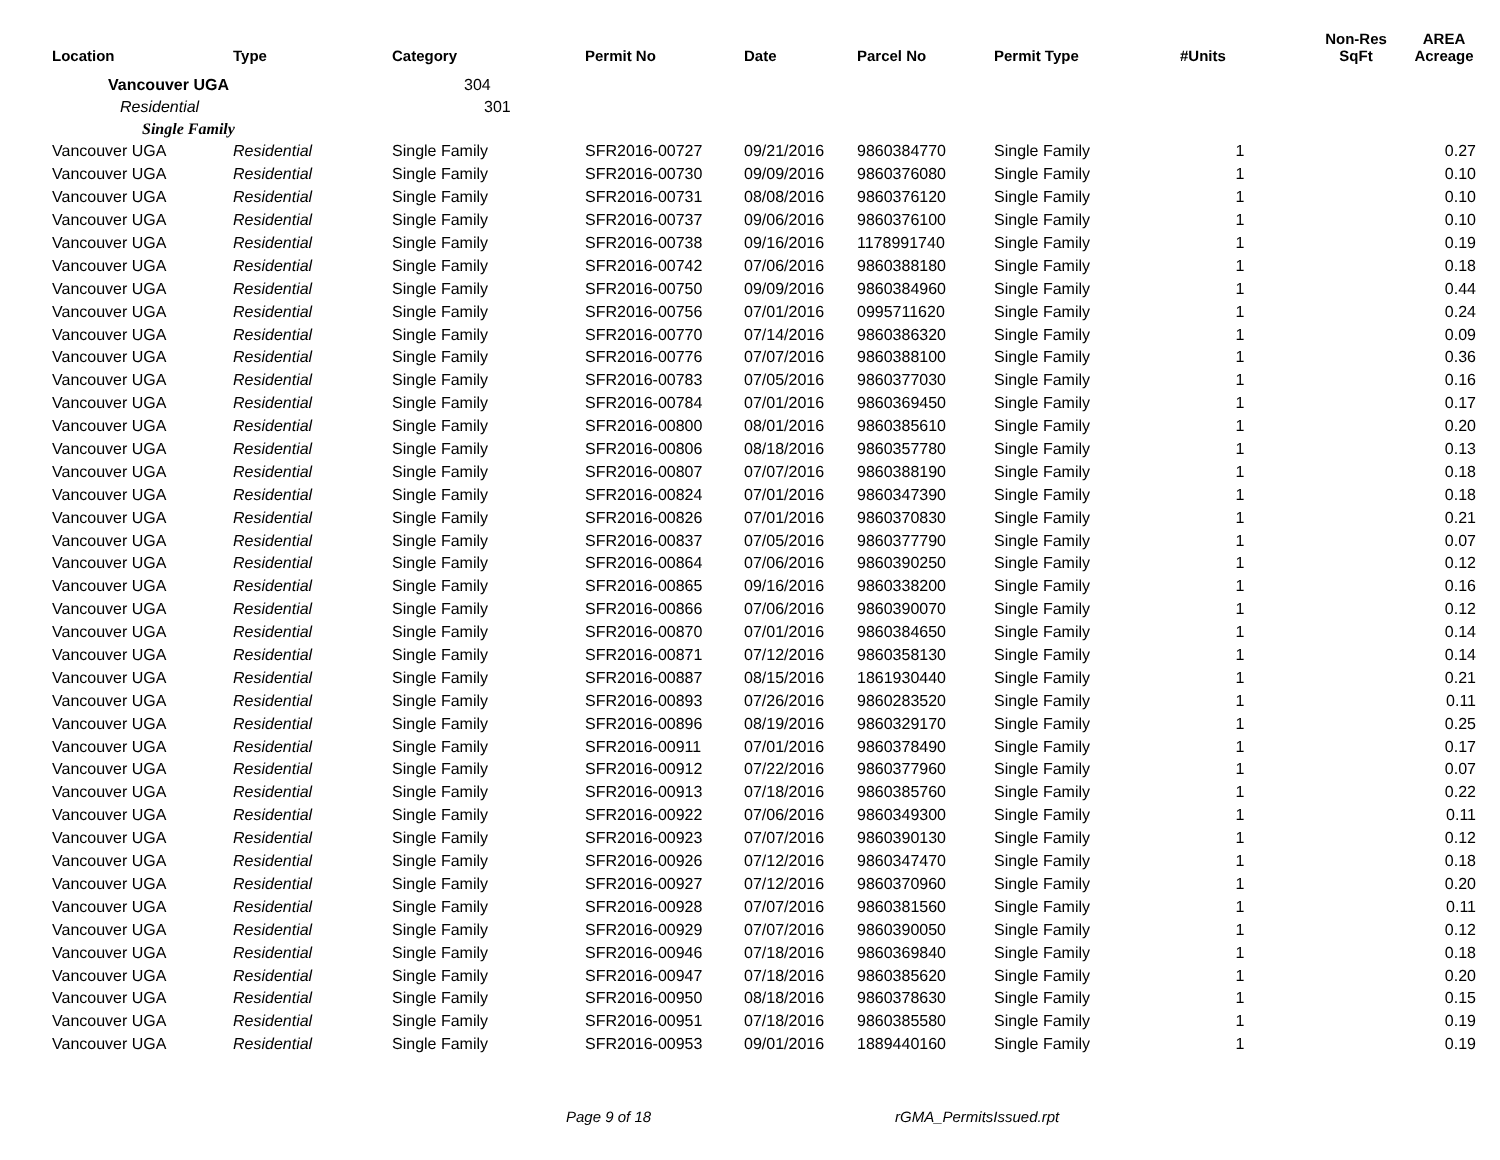| Location | Type | Category | Permit No | Date | Parcel No | Permit Type | #Units | Non-Res SqFt | AREA Acreage |
| --- | --- | --- | --- | --- | --- | --- | --- | --- | --- |
| Vancouver UGA | | 304 | | | | | | | |
| Residential | | 301 | | | | | | | |
| Single Family | | | | | | | | | |
| Vancouver UGA | Residential | Single Family | SFR2016-00727 | 09/21/2016 | 9860384770 | Single Family | 1 | | 0.27 |
| Vancouver UGA | Residential | Single Family | SFR2016-00730 | 09/09/2016 | 9860376080 | Single Family | 1 | | 0.10 |
| Vancouver UGA | Residential | Single Family | SFR2016-00731 | 08/08/2016 | 9860376120 | Single Family | 1 | | 0.10 |
| Vancouver UGA | Residential | Single Family | SFR2016-00737 | 09/06/2016 | 9860376100 | Single Family | 1 | | 0.10 |
| Vancouver UGA | Residential | Single Family | SFR2016-00738 | 09/16/2016 | 1178991740 | Single Family | 1 | | 0.19 |
| Vancouver UGA | Residential | Single Family | SFR2016-00742 | 07/06/2016 | 9860388180 | Single Family | 1 | | 0.18 |
| Vancouver UGA | Residential | Single Family | SFR2016-00750 | 09/09/2016 | 9860384960 | Single Family | 1 | | 0.44 |
| Vancouver UGA | Residential | Single Family | SFR2016-00756 | 07/01/2016 | 0995711620 | Single Family | 1 | | 0.24 |
| Vancouver UGA | Residential | Single Family | SFR2016-00770 | 07/14/2016 | 9860386320 | Single Family | 1 | | 0.09 |
| Vancouver UGA | Residential | Single Family | SFR2016-00776 | 07/07/2016 | 9860388100 | Single Family | 1 | | 0.36 |
| Vancouver UGA | Residential | Single Family | SFR2016-00783 | 07/05/2016 | 9860377030 | Single Family | 1 | | 0.16 |
| Vancouver UGA | Residential | Single Family | SFR2016-00784 | 07/01/2016 | 9860369450 | Single Family | 1 | | 0.17 |
| Vancouver UGA | Residential | Single Family | SFR2016-00800 | 08/01/2016 | 9860385610 | Single Family | 1 | | 0.20 |
| Vancouver UGA | Residential | Single Family | SFR2016-00806 | 08/18/2016 | 9860357780 | Single Family | 1 | | 0.13 |
| Vancouver UGA | Residential | Single Family | SFR2016-00807 | 07/07/2016 | 9860388190 | Single Family | 1 | | 0.18 |
| Vancouver UGA | Residential | Single Family | SFR2016-00824 | 07/01/2016 | 9860347390 | Single Family | 1 | | 0.18 |
| Vancouver UGA | Residential | Single Family | SFR2016-00826 | 07/01/2016 | 9860370830 | Single Family | 1 | | 0.21 |
| Vancouver UGA | Residential | Single Family | SFR2016-00837 | 07/05/2016 | 9860377790 | Single Family | 1 | | 0.07 |
| Vancouver UGA | Residential | Single Family | SFR2016-00864 | 07/06/2016 | 9860390250 | Single Family | 1 | | 0.12 |
| Vancouver UGA | Residential | Single Family | SFR2016-00865 | 09/16/2016 | 9860338200 | Single Family | 1 | | 0.16 |
| Vancouver UGA | Residential | Single Family | SFR2016-00866 | 07/06/2016 | 9860390070 | Single Family | 1 | | 0.12 |
| Vancouver UGA | Residential | Single Family | SFR2016-00870 | 07/01/2016 | 9860384650 | Single Family | 1 | | 0.14 |
| Vancouver UGA | Residential | Single Family | SFR2016-00871 | 07/12/2016 | 9860358130 | Single Family | 1 | | 0.14 |
| Vancouver UGA | Residential | Single Family | SFR2016-00887 | 08/15/2016 | 1861930440 | Single Family | 1 | | 0.21 |
| Vancouver UGA | Residential | Single Family | SFR2016-00893 | 07/26/2016 | 9860283520 | Single Family | 1 | | 0.11 |
| Vancouver UGA | Residential | Single Family | SFR2016-00896 | 08/19/2016 | 9860329170 | Single Family | 1 | | 0.25 |
| Vancouver UGA | Residential | Single Family | SFR2016-00911 | 07/01/2016 | 9860378490 | Single Family | 1 | | 0.17 |
| Vancouver UGA | Residential | Single Family | SFR2016-00912 | 07/22/2016 | 9860377960 | Single Family | 1 | | 0.07 |
| Vancouver UGA | Residential | Single Family | SFR2016-00913 | 07/18/2016 | 9860385760 | Single Family | 1 | | 0.22 |
| Vancouver UGA | Residential | Single Family | SFR2016-00922 | 07/06/2016 | 9860349300 | Single Family | 1 | | 0.11 |
| Vancouver UGA | Residential | Single Family | SFR2016-00923 | 07/07/2016 | 9860390130 | Single Family | 1 | | 0.12 |
| Vancouver UGA | Residential | Single Family | SFR2016-00926 | 07/12/2016 | 9860347470 | Single Family | 1 | | 0.18 |
| Vancouver UGA | Residential | Single Family | SFR2016-00927 | 07/12/2016 | 9860370960 | Single Family | 1 | | 0.20 |
| Vancouver UGA | Residential | Single Family | SFR2016-00928 | 07/07/2016 | 9860381560 | Single Family | 1 | | 0.11 |
| Vancouver UGA | Residential | Single Family | SFR2016-00929 | 07/07/2016 | 9860390050 | Single Family | 1 | | 0.12 |
| Vancouver UGA | Residential | Single Family | SFR2016-00946 | 07/18/2016 | 9860369840 | Single Family | 1 | | 0.18 |
| Vancouver UGA | Residential | Single Family | SFR2016-00947 | 07/18/2016 | 9860385620 | Single Family | 1 | | 0.20 |
| Vancouver UGA | Residential | Single Family | SFR2016-00950 | 08/18/2016 | 9860378630 | Single Family | 1 | | 0.15 |
| Vancouver UGA | Residential | Single Family | SFR2016-00951 | 07/18/2016 | 9860385580 | Single Family | 1 | | 0.19 |
| Vancouver UGA | Residential | Single Family | SFR2016-00953 | 09/01/2016 | 1889440160 | Single Family | 1 | | 0.19 |
Page 9 of 18 rGMA_PermitsIssued.rpt